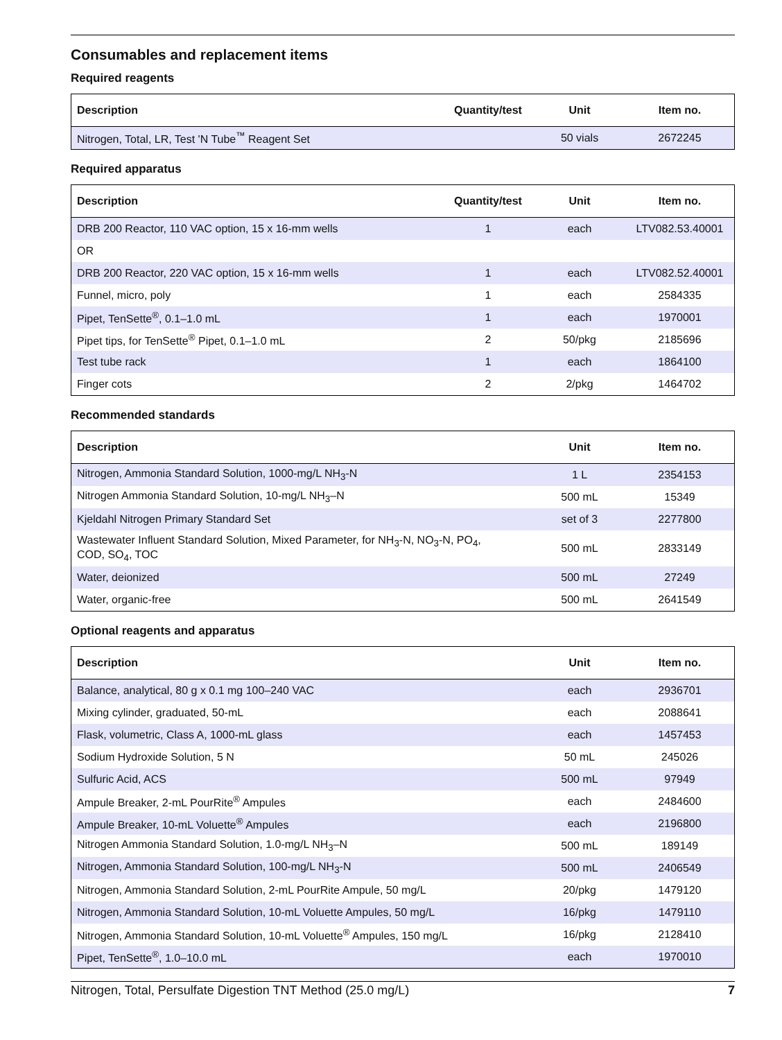Consumables and replacement items
Required reagents
| Description | Quantity/test | Unit | Item no. |
| --- | --- | --- | --- |
| Nitrogen, Total, LR, Test 'N Tube<sup>™</sup> Reagent Set | | 50 vials | 2672245 |
Required apparatus
| Description | Quantity/test | Unit | Item no. |
| --- | --- | --- | --- |
| DRB 200 Reactor, 110 VAC option, 15 x 16-mm wells | 1 | each | LTV082.53.40001 |
| OR | | | |
| DRB 200 Reactor, 220 VAC option, 15 x 16-mm wells | 1 | each | LTV082.52.40001 |
| Funnel, micro, poly | 1 | each | 2584335 |
| Pipet, TenSette<sup>®</sup>, 0.1–1.0 mL | 1 | each | 1970001 |
| Pipet tips, for TenSette<sup>®</sup> Pipet, 0.1–1.0 mL | 2 | 50/pkg | 2185696 |
| Test tube rack | 1 | each | 1864100 |
| Finger cots | 2 | 2/pkg | 1464702 |
Recommended standards
| Description | Unit | Item no. |
| --- | --- | --- |
| Nitrogen, Ammonia Standard Solution, 1000-mg/L NH<sub>3</sub>-N | 1 L | 2354153 |
| Nitrogen Ammonia Standard Solution, 10-mg/L NH<sub>3</sub>–N | 500 mL | 15349 |
| Kjeldahl Nitrogen Primary Standard Set | set of 3 | 2277800 |
| Wastewater Influent Standard Solution, Mixed Parameter, for NH<sub>3</sub>-N, NO<sub>3</sub>-N, PO<sub>4</sub>, COD, SO<sub>4</sub>, TOC | 500 mL | 2833149 |
| Water, deionized | 500 mL | 27249 |
| Water, organic-free | 500 mL | 2641549 |
Optional reagents and apparatus
| Description | Unit | Item no. |
| --- | --- | --- |
| Balance, analytical, 80 g x 0.1 mg 100–240 VAC | each | 2936701 |
| Mixing cylinder, graduated, 50-mL | each | 2088641 |
| Flask, volumetric, Class A, 1000-mL glass | each | 1457453 |
| Sodium Hydroxide Solution, 5 N | 50 mL | 245026 |
| Sulfuric Acid, ACS | 500 mL | 97949 |
| Ampule Breaker, 2-mL PourRite<sup>®</sup> Ampules | each | 2484600 |
| Ampule Breaker, 10-mL Voluette<sup>®</sup> Ampules | each | 2196800 |
| Nitrogen Ammonia Standard Solution, 1.0-mg/L NH<sub>3</sub>–N | 500 mL | 189149 |
| Nitrogen, Ammonia Standard Solution, 100-mg/L NH<sub>3</sub>-N | 500 mL | 2406549 |
| Nitrogen, Ammonia Standard Solution, 2-mL PourRite Ampule, 50 mg/L | 20/pkg | 1479120 |
| Nitrogen, Ammonia Standard Solution, 10-mL Voluette Ampules, 50 mg/L | 16/pkg | 1479110 |
| Nitrogen, Ammonia Standard Solution, 10-mL Voluette<sup>®</sup> Ampules, 150 mg/L | 16/pkg | 2128410 |
| Pipet, TenSette<sup>®</sup>, 1.0–10.0 mL | each | 1970010 |
Nitrogen, Total, Persulfate Digestion TNT Method (25.0 mg/L) 7